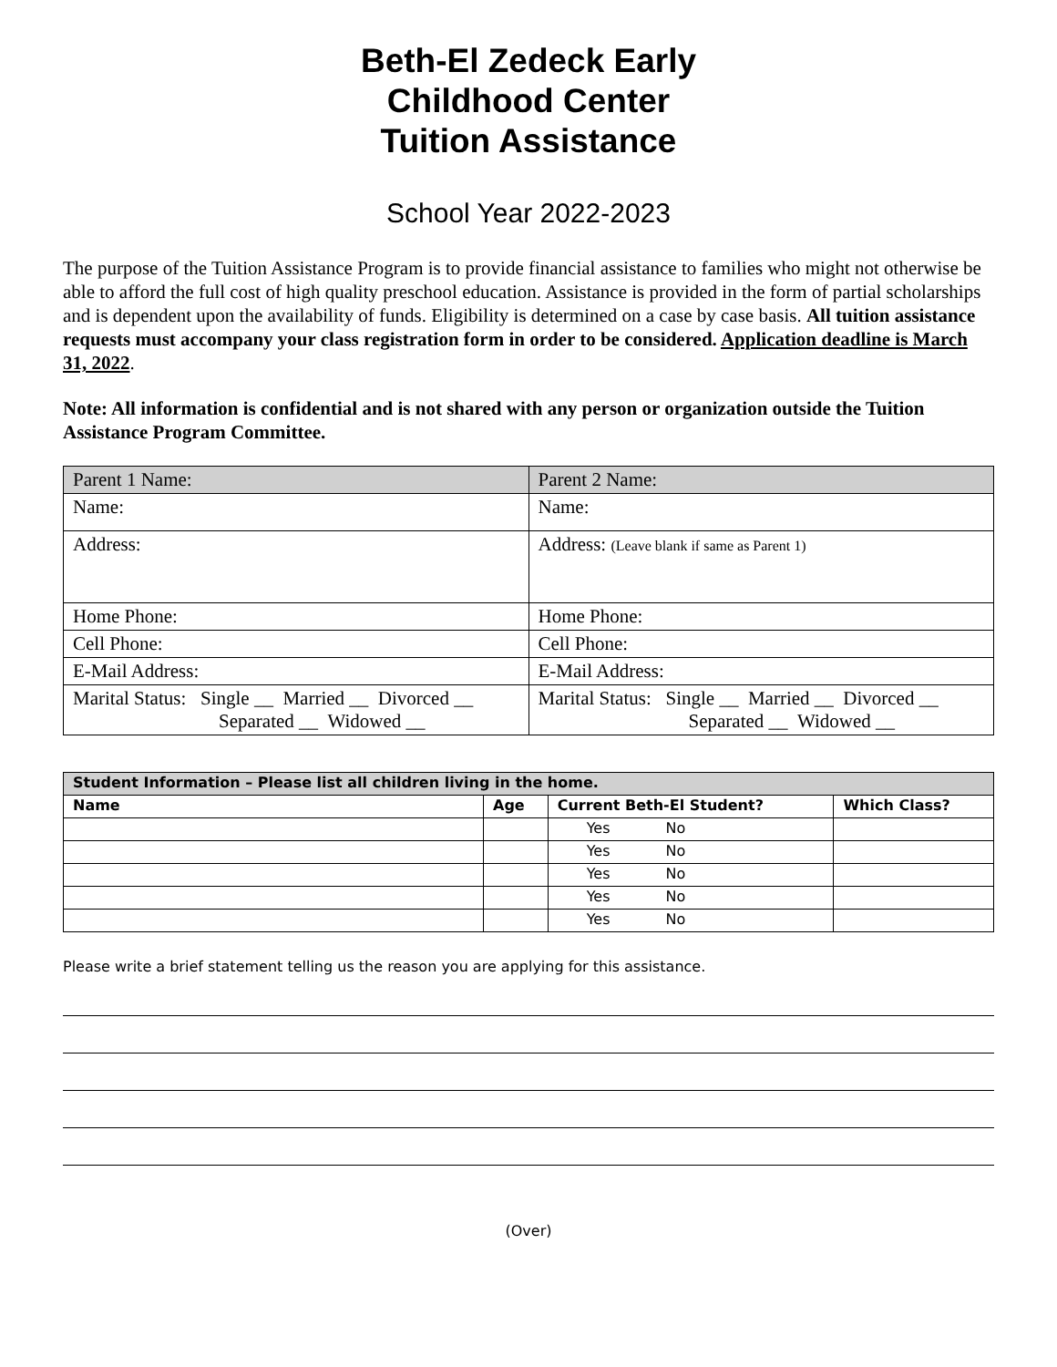Beth-El Zedeck Early
Childhood Center
Tuition Assistance
School Year 2022-2023
The purpose of the Tuition Assistance Program is to provide financial assistance to families who might not otherwise be able to afford the full cost of high quality preschool education. Assistance is provided in the form of partial scholarships and is dependent upon the availability of funds. Eligibility is determined on a case by case basis. All tuition assistance requests must accompany your class registration form in order to be considered. Application deadline is March 31, 2022.
Note: All information is confidential and is not shared with any person or organization outside the Tuition Assistance Program Committee.
| Parent 1 Name: | Parent 2 Name: |
| Name: | Name: |
| Address: | Address: (Leave blank if same as Parent 1) |
| Home Phone: | Home Phone: |
| Cell Phone: | Cell Phone: |
| E-Mail Address: | E-Mail Address: |
| Marital Status: Single __ Married __ Divorced __ Separated __ Widowed __ | Marital Status: Single __ Married __ Divorced __ Separated __ Widowed __ |
| Student Information – Please list all children living in the home. | | | |
| --- | --- | --- | --- |
| Name | Age | Current Beth-El Student? | Which Class? |
| | | Yes No | |
| | | Yes No | |
| | | Yes No | |
| | | Yes No | |
| | | Yes No | |
Please write a brief statement telling us the reason you are applying for this assistance.
(Over)